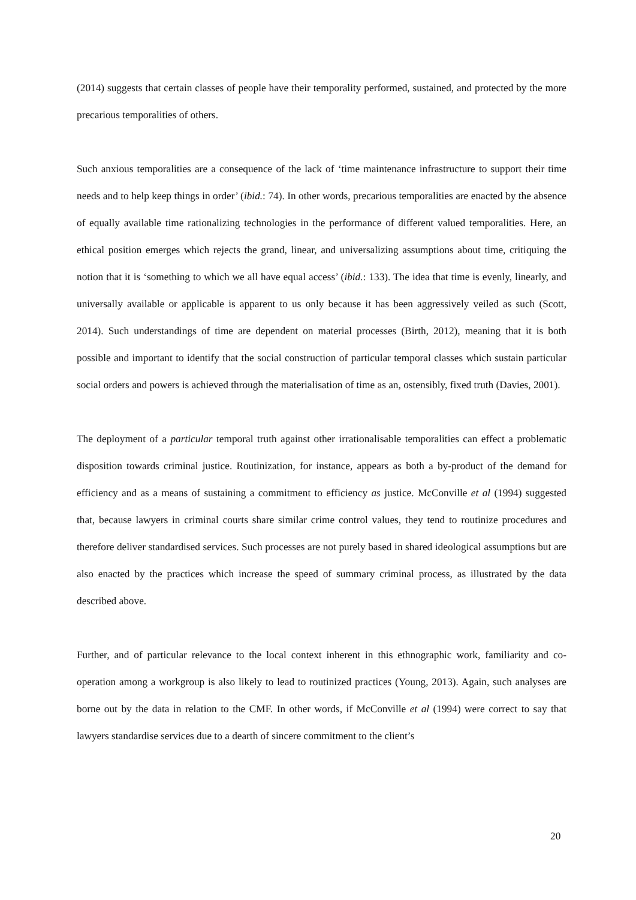(2014) suggests that certain classes of people have their temporality performed, sustained, and protected by the more precarious temporalities of others.
Such anxious temporalities are a consequence of the lack of ‘time maintenance infrastructure to support their time needs and to help keep things in order’ (ibid.: 74). In other words, precarious temporalities are enacted by the absence of equally available time rationalizing technologies in the performance of different valued temporalities. Here, an ethical position emerges which rejects the grand, linear, and universalizing assumptions about time, critiquing the notion that it is ‘something to which we all have equal access’ (ibid.: 133). The idea that time is evenly, linearly, and universally available or applicable is apparent to us only because it has been aggressively veiled as such (Scott, 2014). Such understandings of time are dependent on material processes (Birth, 2012), meaning that it is both possible and important to identify that the social construction of particular temporal classes which sustain particular social orders and powers is achieved through the materialisation of time as an, ostensibly, fixed truth (Davies, 2001).
The deployment of a particular temporal truth against other irrationalisable temporalities can effect a problematic disposition towards criminal justice. Routinization, for instance, appears as both a by-product of the demand for efficiency and as a means of sustaining a commitment to efficiency as justice. McConville et al (1994) suggested that, because lawyers in criminal courts share similar crime control values, they tend to routinize procedures and therefore deliver standardised services. Such processes are not purely based in shared ideological assumptions but are also enacted by the practices which increase the speed of summary criminal process, as illustrated by the data described above.
Further, and of particular relevance to the local context inherent in this ethnographic work, familiarity and co-operation among a workgroup is also likely to lead to routinized practices (Young, 2013). Again, such analyses are borne out by the data in relation to the CMF. In other words, if McConville et al (1994) were correct to say that lawyers standardise services due to a dearth of sincere commitment to the client’s
20